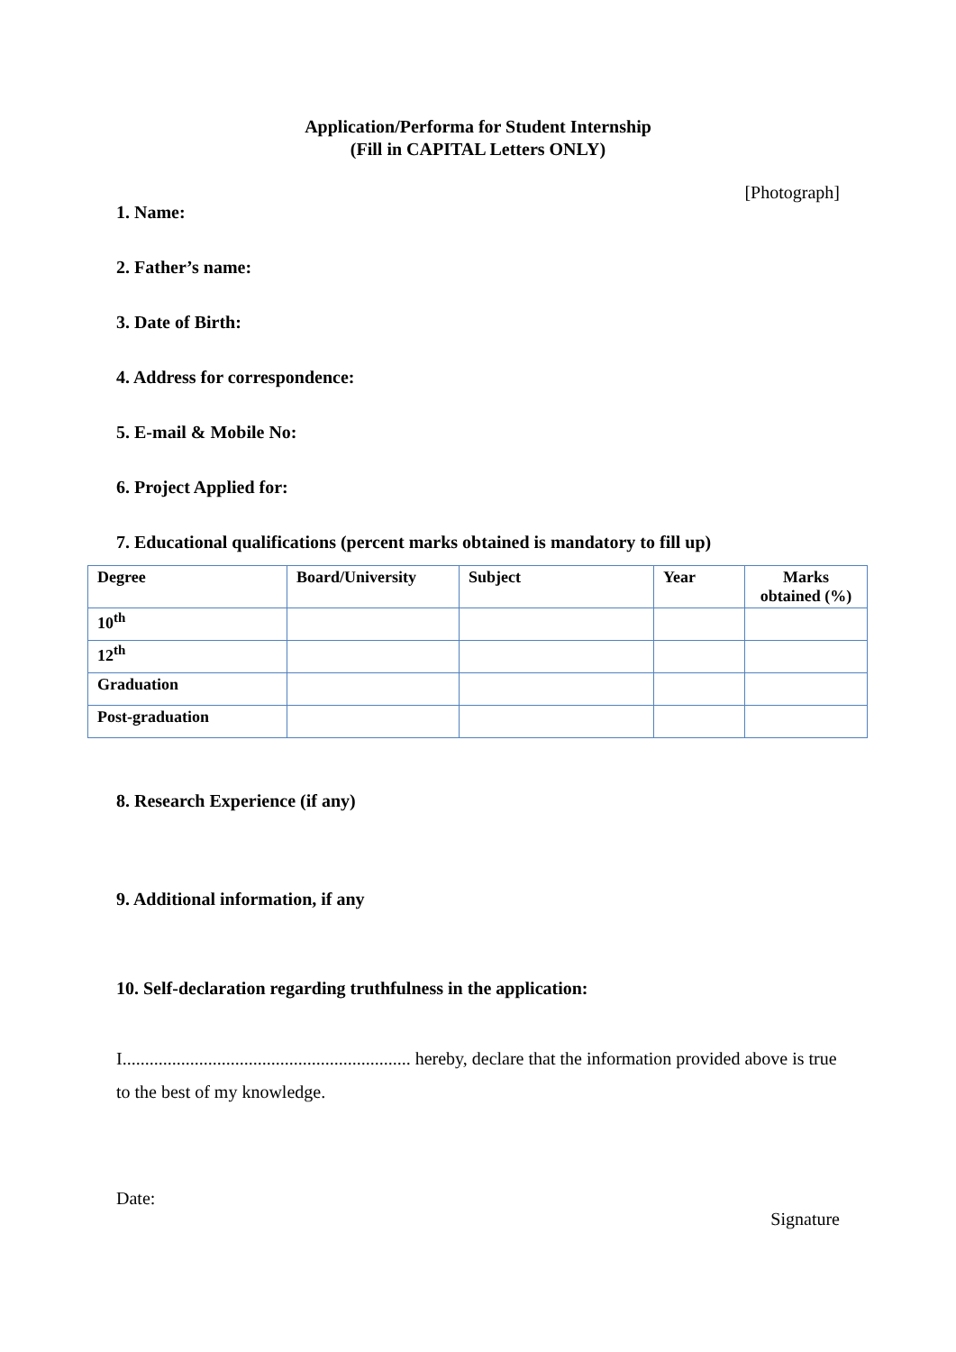Application/Performa for Student Internship
(Fill in CAPITAL Letters ONLY)
[Photograph]
1. Name:
2. Father’s name:
3. Date of Birth:
4. Address for correspondence:
5. E-mail & Mobile No:
6. Project Applied for:
7. Educational qualifications (percent marks obtained is mandatory to fill up)
| Degree | Board/University | Subject | Year | Marks obtained (%) |
| --- | --- | --- | --- | --- |
| 10<sup>th</sup> | | | | |
| 12<sup>th</sup> | | | | |
| Graduation | | | | |
| Post-graduation | | | | |
8. Research Experience (if any)
9. Additional information, if any
10. Self-declaration regarding truthfulness in the application:
I................................................................ hereby, declare that the information provided above is true to the best of my knowledge.
Date:
Signature